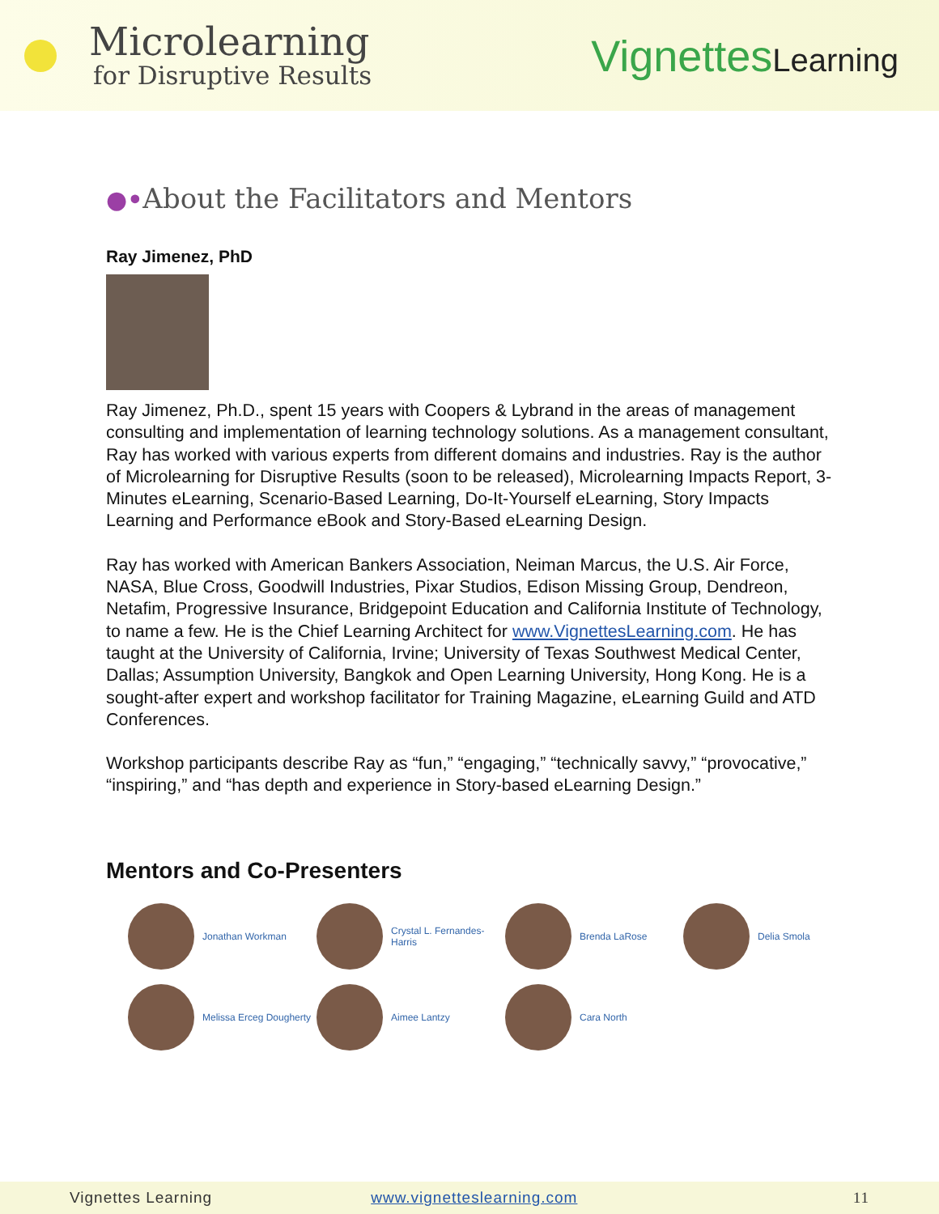Microlearning
for Disruptive Results
VignettesLearning
●•About the Facilitators and Mentors
Ray Jimenez, PhD
Ray Jimenez, Ph.D., spent 15 years with Coopers & Lybrand in the areas of management consulting and implementation of learning technology solutions. As a management consultant, Ray has worked with various experts from different domains and industries. Ray is the author of Microlearning for Disruptive Results (soon to be released), Microlearning Impacts Report, 3-Minutes eLearning, Scenario-Based Learning, Do-It-Yourself eLearning, Story Impacts Learning and Performance eBook and Story-Based eLearning Design.
Ray has worked with American Bankers Association, Neiman Marcus, the U.S. Air Force, NASA, Blue Cross, Goodwill Industries, Pixar Studios, Edison Missing Group, Dendreon, Netafim, Progressive Insurance, Bridgepoint Education and California Institute of Technology, to name a few. He is the Chief Learning Architect for www.VignettesLearning.com. He has taught at the University of California, Irvine; University of Texas Southwest Medical Center, Dallas; Assumption University, Bangkok and Open Learning University, Hong Kong. He is a sought-after expert and workshop facilitator for Training Magazine, eLearning Guild and ATD Conferences.
Workshop participants describe Ray as “fun,” “engaging,” “technically savvy,” “provocative,” “inspiring,” and “has depth and experience in Story-based eLearning Design.”
Mentors and Co-Presenters
Jonathan Workman
Crystal L. Fernandes-Harris
Brenda LaRose
Delia Smola
Melissa Erceg Dougherty
Aimee Lantzy
Cara North
Vignettes Learning www.vignetteslearning.com 11